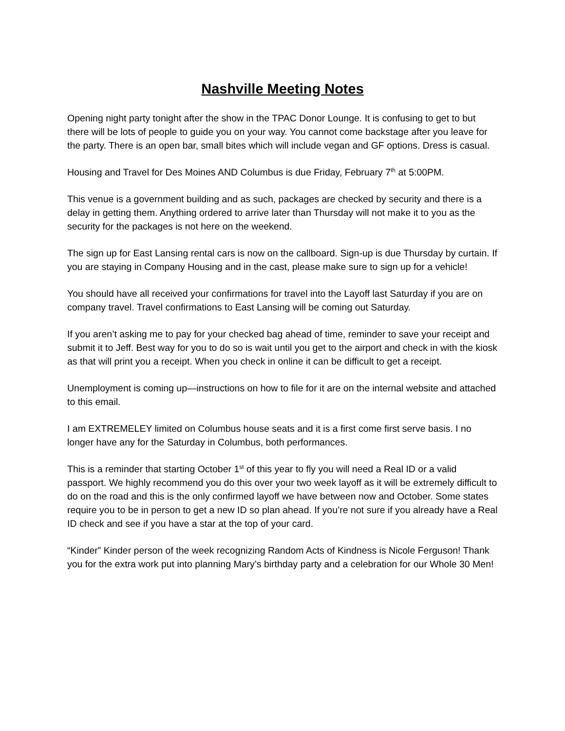Nashville Meeting Notes
Opening night party tonight after the show in the TPAC Donor Lounge. It is confusing to get to but there will be lots of people to guide you on your way. You cannot come backstage after you leave for the party. There is an open bar, small bites which will include vegan and GF options. Dress is casual.
Housing and Travel for Des Moines AND Columbus is due Friday, February 7<sup>th</sup> at 5:00PM.
This venue is a government building and as such, packages are checked by security and there is a delay in getting them. Anything ordered to arrive later than Thursday will not make it to you as the security for the packages is not here on the weekend.
The sign up for East Lansing rental cars is now on the callboard. Sign-up is due Thursday by curtain. If you are staying in Company Housing and in the cast, please make sure to sign up for a vehicle!
You should have all received your confirmations for travel into the Layoff last Saturday if you are on company travel. Travel confirmations to East Lansing will be coming out Saturday.
If you aren’t asking me to pay for your checked bag ahead of time, reminder to save your receipt and submit it to Jeff. Best way for you to do so is wait until you get to the airport and check in with the kiosk as that will print you a receipt. When you check in online it can be difficult to get a receipt.
Unemployment is coming up—instructions on how to file for it are on the internal website and attached to this email.
I am EXTREMELEY limited on Columbus house seats and it is a first come first serve basis. I no longer have any for the Saturday in Columbus, both performances.
This is a reminder that starting October 1<sup>st</sup> of this year to fly you will need a Real ID or a valid passport. We highly recommend you do this over your two week layoff as it will be extremely difficult to do on the road and this is the only confirmed layoff we have between now and October. Some states require you to be in person to get a new ID so plan ahead. If you’re not sure if you already have a Real ID check and see if you have a star at the top of your card.
“Kinder” Kinder person of the week recognizing Random Acts of Kindness is Nicole Ferguson! Thank you for the extra work put into planning Mary’s birthday party and a celebration for our Whole 30 Men!